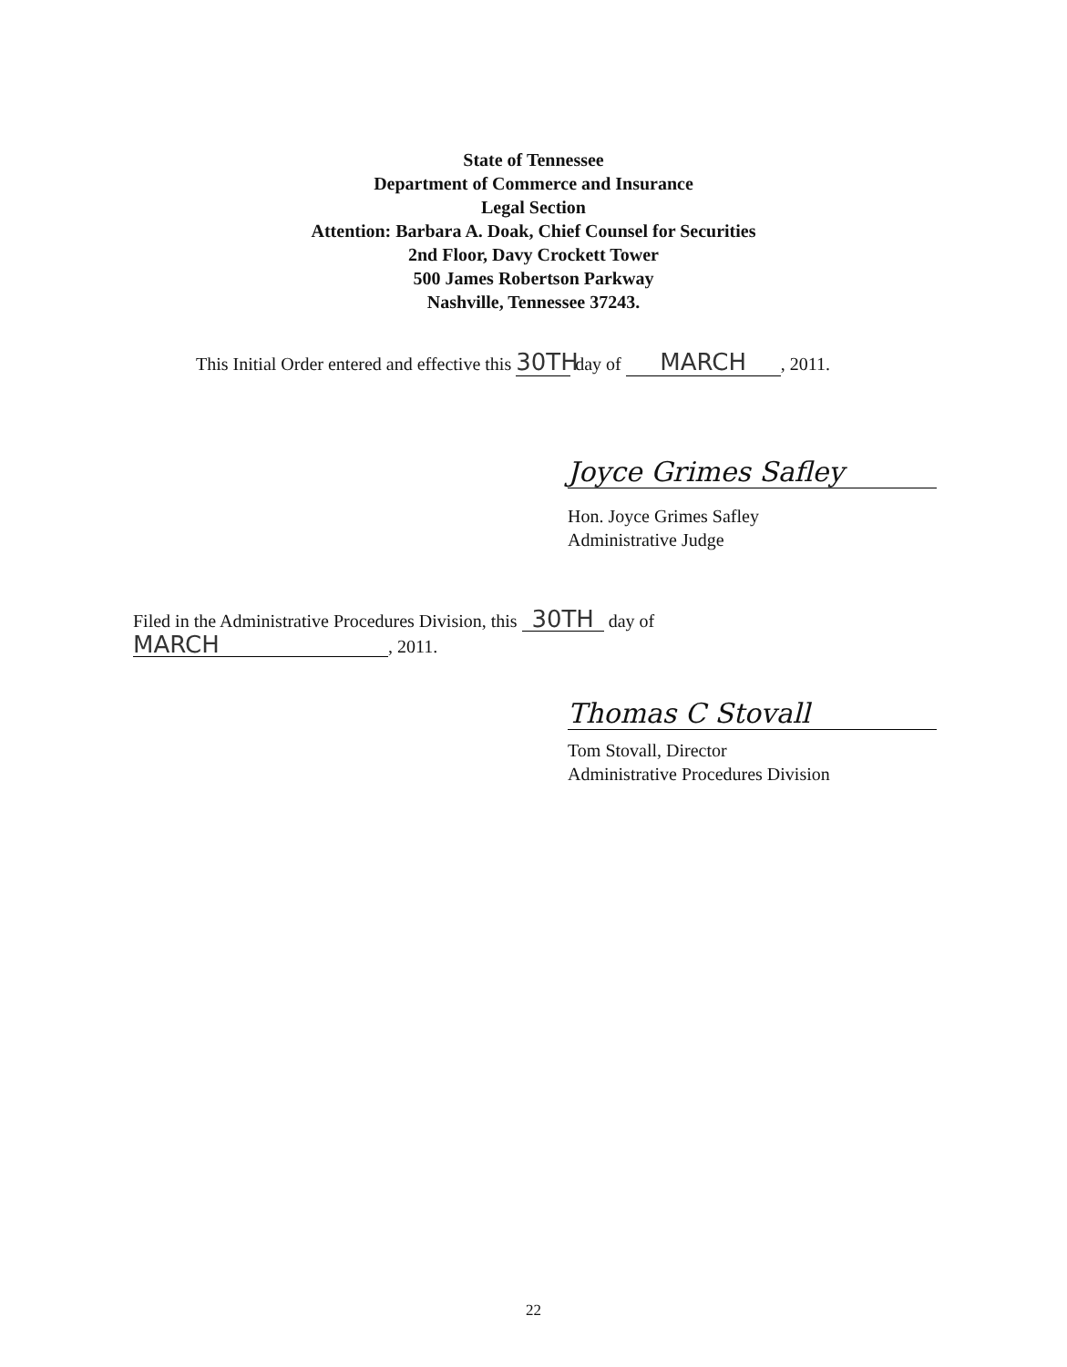State of Tennessee
Department of Commerce and Insurance
Legal Section
Attention: Barbara A. Doak, Chief Counsel for Securities
2nd Floor, Davy Crockett Tower
500 James Robertson Parkway
Nashville, Tennessee 37243.
This Initial Order entered and effective this 30TH day of MARCH, 2011.
Joyce Grimes Safley
Hon. Joyce Grimes Safley
Administrative Judge
Filed in the Administrative Procedures Division, this 30TH day of
MARCH, 2011.
Thomas C Stovall
Tom Stovall, Director
Administrative Procedures Division
22